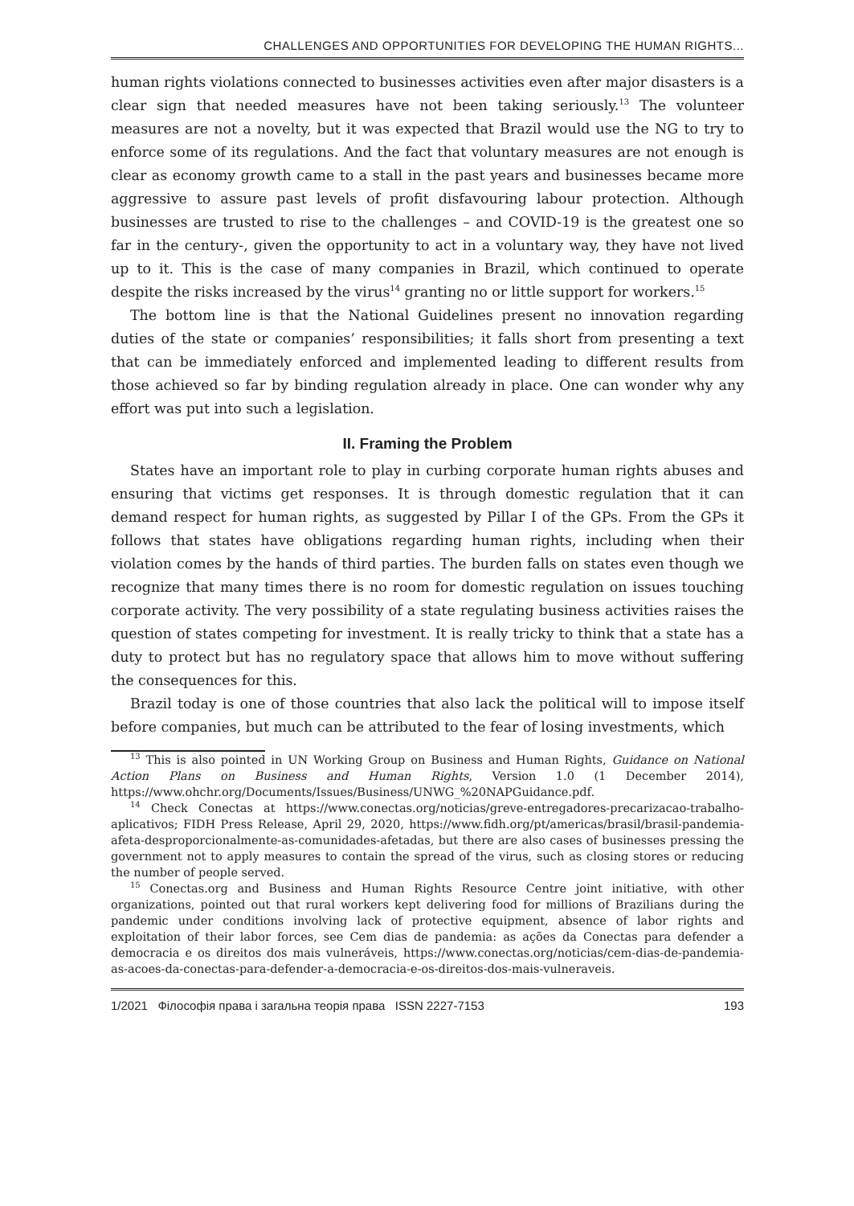CHALLENGES AND OPPORTUNITIES FOR DEVELOPING THE HUMAN RIGHTS...
human rights violations connected to businesses activities even after major disasters is a clear sign that needed measures have not been taking seriously.<sup>13</sup> The volunteer measures are not a novelty, but it was expected that Brazil would use the NG to try to enforce some of its regulations. And the fact that voluntary measures are not enough is clear as economy growth came to a stall in the past years and businesses became more aggressive to assure past levels of profit disfavouring labour protection. Although businesses are trusted to rise to the challenges – and COVID-19 is the greatest one so far in the century-, given the opportunity to act in a voluntary way, they have not lived up to it. This is the case of many companies in Brazil, which continued to operate despite the risks increased by the virus<sup>14</sup> granting no or little support for workers.<sup>15</sup>
The bottom line is that the National Guidelines present no innovation regarding duties of the state or companies’ responsibilities; it falls short from presenting a text that can be immediately enforced and implemented leading to different results from those achieved so far by binding regulation already in place. One can wonder why any effort was put into such a legislation.
II. Framing the Problem
States have an important role to play in curbing corporate human rights abuses and ensuring that victims get responses. It is through domestic regulation that it can demand respect for human rights, as suggested by Pillar I of the GPs. From the GPs it follows that states have obligations regarding human rights, including when their violation comes by the hands of third parties. The burden falls on states even though we recognize that many times there is no room for domestic regulation on issues touching corporate activity. The very possibility of a state regulating business activities raises the question of states competing for investment. It is really tricky to think that a state has a duty to protect but has no regulatory space that allows him to move without suffering the consequences for this.
Brazil today is one of those countries that also lack the political will to impose itself before companies, but much can be attributed to the fear of losing investments, which
<sup>13</sup> This is also pointed in UN Working Group on Business and Human Rights, Guidance on National Action Plans on Business and Human Rights, Version 1.0 (1 December 2014), https://www.ohchr.org/Documents/Issues/Business/UNWG_%20NAPGuidance.pdf.
<sup>14</sup> Check Conectas at https://www.conectas.org/noticias/greve-entregadores-precarizacao-trabalho-aplicativos; FIDH Press Release, April 29, 2020, https://www.fidh.org/pt/americas/brasil/brasil-pandemia-afeta-desproporcionalmente-as-comunidades-afetadas, but there are also cases of businesses pressing the government not to apply measures to contain the spread of the virus, such as closing stores or reducing the number of people served.
<sup>15</sup> Conectas.org and Business and Human Rights Resource Centre joint initiative, with other organizations, pointed out that rural workers kept delivering food for millions of Brazilians during the pandemic under conditions involving lack of protective equipment, absence of labor rights and exploitation of their labor forces, see Cem dias de pandemia: as ações da Conectas para defender a democracia e os direitos dos mais vulneráveis, https://www.conectas.org/noticias/cem-dias-de-pandemia-as-acoes-da-conectas-para-defender-a-democracia-e-os-direitos-dos-mais-vulneraveis.
1/2021 Філософія права і загальна теорія права ISSN 2227-7153 193